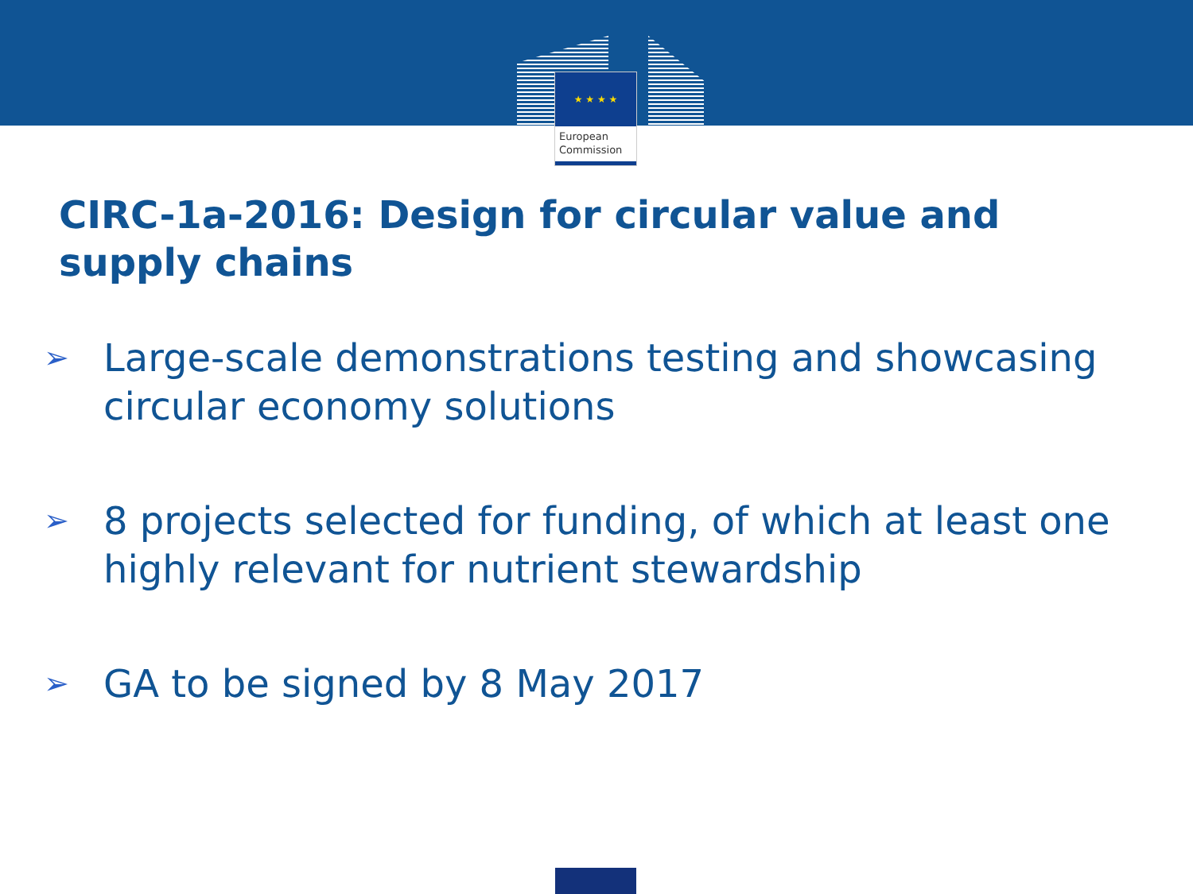★ ★ ★ ★
European
Commission
CIRC-1a-2016: Design for circular value and supply chains
➢ Large-scale demonstrations testing and showcasing circular economy solutions
➢ 8 projects selected for funding, of which at least one highly relevant for nutrient stewardship
➢ GA to be signed by 8 May 2017